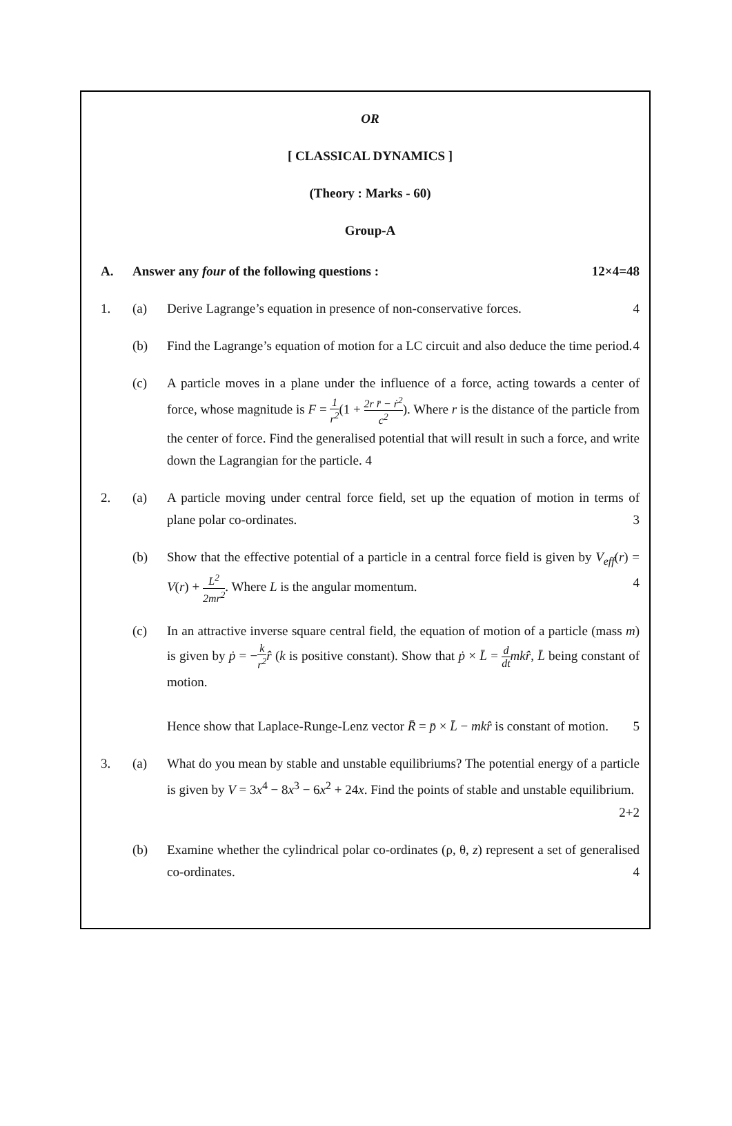OR
[ CLASSICAL DYNAMICS ]
(Theory : Marks - 60)
Group-A
A. Answer any four of the following questions : 12×4=48
1. (a) Derive Lagrange’s equation in presence of non-conservative forces. 4
(b) Find the Lagrange’s equation of motion for a LC circuit and also deduce the time period. 4
(c) A particle moves in a plane under the influence of a force, acting towards a center of force, whose magnitude is F = 1 r<sup>2</sup>(1 + 2r r̈ − ṙ<sup>2</sup> c<sup>2</sup>). Where r is the distance of the particle from the center of force. Find the generalised potential that will result in such a force, and write down the Lagrangian for the particle. 4
2. (a) A particle moving under central force field, set up the equation of motion in terms of plane polar co-ordinates. 3
(b) Show that the effective potential of a particle in a central force field is given by V<sub>eff</sub>(r) = V(r) + L<sup>2</sup> 2mr<sup>2</sup>. Where L is the angular momentum. 4
(c) In an attractive inverse square central field, the equation of motion of a particle (mass m) is given by ṗ = −k r<sup>2</sup> r̂ (k is positive constant). Show that ṗ × L̄ = d dt mkr̂, L̄ being constant of motion.
Hence show that Laplace-Runge-Lenz vector R̄ = p̄ × L̄ − mkr̂ is constant of motion. 5
3. (a) What do you mean by stable and unstable equilibriums? The potential energy of a particle is given by V = 3x<sup>4</sup> − 8x<sup>3</sup> − 6x<sup>2</sup> + 24x. Find the points of stable and unstable equilibrium. 2+2
(b) Examine whether the cylindrical polar co-ordinates (ρ, θ, z) represent a set of generalised co-ordinates. 4